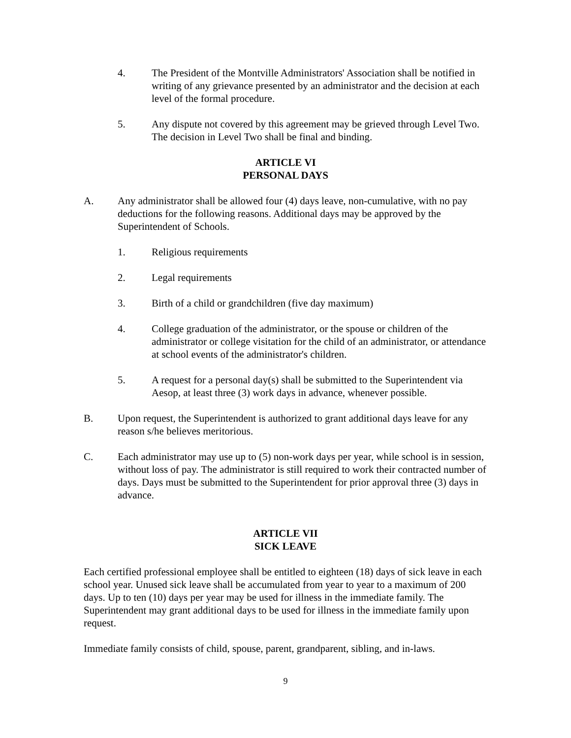4. The President of the Montville Administrators' Association shall be notified in writing of any grievance presented by an administrator and the decision at each level of the formal procedure.
5. Any dispute not covered by this agreement may be grieved through Level Two. The decision in Level Two shall be final and binding.
ARTICLE VI
PERSONAL DAYS
A. Any administrator shall be allowed four (4) days leave, non-cumulative, with no pay deductions for the following reasons. Additional days may be approved by the Superintendent of Schools.
1. Religious requirements
2. Legal requirements
3. Birth of a child or grandchildren (five day maximum)
4. College graduation of the administrator, or the spouse or children of the administrator or college visitation for the child of an administrator, or attendance at school events of the administrator's children.
5. A request for a personal day(s) shall be submitted to the Superintendent via Aesop, at least three (3) work days in advance, whenever possible.
B. Upon request, the Superintendent is authorized to grant additional days leave for any reason s/he believes meritorious.
C. Each administrator may use up to (5) non-work days per year, while school is in session, without loss of pay. The administrator is still required to work their contracted number of days. Days must be submitted to the Superintendent for prior approval three (3) days in advance.
ARTICLE VII
SICK LEAVE
Each certified professional employee shall be entitled to eighteen (18) days of sick leave in each school year. Unused sick leave shall be accumulated from year to year to a maximum of 200 days. Up to ten (10) days per year may be used for illness in the immediate family. The Superintendent may grant additional days to be used for illness in the immediate family upon request.
Immediate family consists of child, spouse, parent, grandparent, sibling, and in-laws.
9